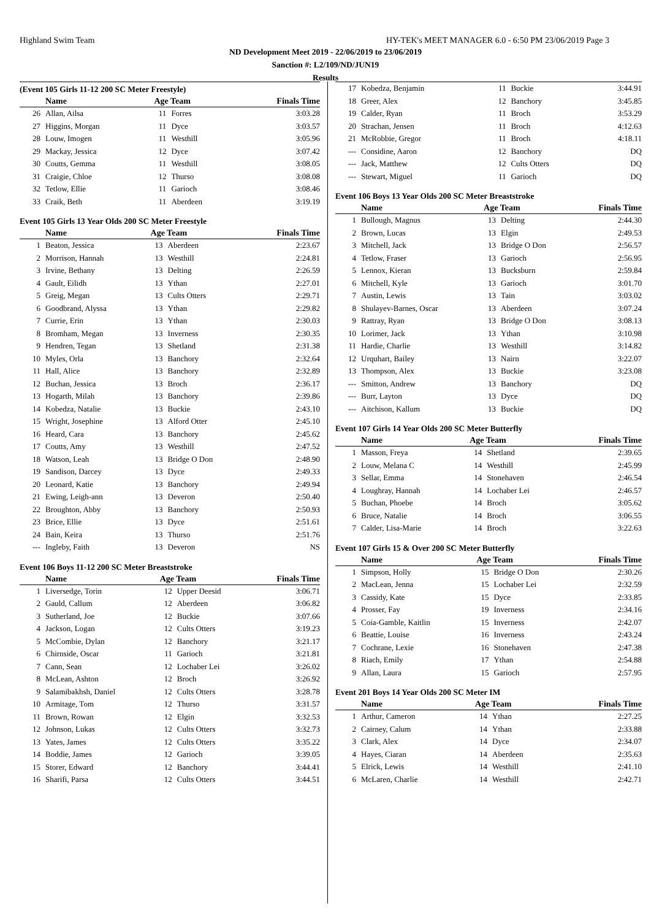Highland Swim Team HY-TEK's MEET MANAGER 6.0 - 6:50 PM 23/06/2019 Page 3
ND Development Meet 2019 - 22/06/2019 to 23/06/2019
Sanction #: L2/109/ND/JUN19
Results
(Event 105 Girls 11-12 200 SC Meter Freestyle)
| | Name | Age Team | | Finals Time |
| --- | --- | --- | --- | --- |
| 26 | Allan, Ailsa | 11 | Forres | 3:03.28 |
| 27 | Higgins, Morgan | 11 | Dyce | 3:03.57 |
| 28 | Louw, Imogen | 11 | Westhill | 3:05.96 |
| 29 | Mackay, Jessica | 12 | Dyce | 3:07.42 |
| 30 | Coutts, Gemma | 11 | Westhill | 3:08.05 |
| 31 | Craigie, Chloe | 12 | Thurso | 3:08.08 |
| 32 | Tetlow, Ellie | 11 | Garioch | 3:08.46 |
| 33 | Craik, Beth | 11 | Aberdeen | 3:19.19 |
Event 105 Girls 13 Year Olds 200 SC Meter Freestyle
| | Name | Age Team | | Finals Time |
| --- | --- | --- | --- | --- |
| 1 | Beaton, Jessica | 13 | Aberdeen | 2:23.67 |
| 2 | Morrison, Hannah | 13 | Westhill | 2:24.81 |
| 3 | Irvine, Bethany | 13 | Delting | 2:26.59 |
| 4 | Gault, Eilidh | 13 | Ythan | 2:27.01 |
| 5 | Greig, Megan | 13 | Cults Otters | 2:29.71 |
| 6 | Goodbrand, Alyssa | 13 | Ythan | 2:29.82 |
| 7 | Currie, Erin | 13 | Ythan | 2:30.03 |
| 8 | Bromham, Megan | 13 | Inverness | 2:30.35 |
| 9 | Hendren, Tegan | 13 | Shetland | 2:31.38 |
| 10 | Myles, Orla | 13 | Banchory | 2:32.64 |
| 11 | Hall, Alice | 13 | Banchory | 2:32.89 |
| 12 | Buchan, Jessica | 13 | Broch | 2:36.17 |
| 13 | Hogarth, Milah | 13 | Banchory | 2:39.86 |
| 14 | Kobedza, Natalie | 13 | Buckie | 2:43.10 |
| 15 | Wright, Josephine | 13 | Alford Otter | 2:45.10 |
| 16 | Heard, Cara | 13 | Banchory | 2:45.62 |
| 17 | Coutts, Amy | 13 | Westhill | 2:47.52 |
| 18 | Watson, Leah | 13 | Bridge O Don | 2:48.90 |
| 19 | Sandison, Darcey | 13 | Dyce | 2:49.33 |
| 20 | Leonard, Katie | 13 | Banchory | 2:49.94 |
| 21 | Ewing, Leigh-ann | 13 | Deveron | 2:50.40 |
| 22 | Broughton, Abby | 13 | Banchory | 2:50.93 |
| 23 | Brice, Ellie | 13 | Dyce | 2:51.61 |
| 24 | Bain, Keira | 13 | Thurso | 2:51.76 |
| --- | Ingleby, Faith | 13 | Deveron | NS |
Event 106 Boys 11-12 200 SC Meter Breaststroke
| | Name | Age Team | | Finals Time |
| --- | --- | --- | --- | --- |
| 1 | Liversedge, Torin | 12 | Upper Deesid | 3:06.71 |
| 2 | Gauld, Callum | 12 | Aberdeen | 3:06.82 |
| 3 | Sutherland, Joe | 12 | Buckie | 3:07.66 |
| 4 | Jackson, Logan | 12 | Cults Otters | 3:19.23 |
| 5 | McCombie, Dylan | 12 | Banchory | 3:21.17 |
| 6 | Chirnside, Oscar | 11 | Garioch | 3:21.81 |
| 7 | Cann, Sean | 12 | Lochaber Lei | 3:26.02 |
| 8 | McLean, Ashton | 12 | Broch | 3:26.92 |
| 9 | Salamibakhsh, Daniel | 12 | Cults Otters | 3:28.78 |
| 10 | Armitage, Tom | 12 | Thurso | 3:31.57 |
| 11 | Brown, Rowan | 12 | Elgin | 3:32.53 |
| 12 | Johnson, Lukas | 12 | Cults Otters | 3:32.73 |
| 13 | Yates, James | 12 | Cults Otters | 3:35.22 |
| 14 | Boddie, James | 12 | Garioch | 3:39.05 |
| 15 | Storer, Edward | 12 | Banchory | 3:44.41 |
| 16 | Sharifi, Parsa | 12 | Cults Otters | 3:44.51 |
| 17 | Kobedza, Benjamin | 11 | Buckie | 3:44.91 |
| 18 | Greer, Alex | 12 | Banchory | 3:45.85 |
| 19 | Calder, Ryan | 11 | Broch | 3:53.29 |
| 20 | Strachan, Jensen | 11 | Broch | 4:12.63 |
| 21 | McRobbie, Gregor | 11 | Broch | 4:18.11 |
| --- | Considine, Aaron | 12 | Banchory | DQ |
| --- | Jack, Matthew | 12 | Cults Otters | DQ |
| --- | Stewart, Miguel | 11 | Garioch | DQ |
Event 106 Boys 13 Year Olds 200 SC Meter Breaststroke
| | Name | Age Team | | Finals Time |
| --- | --- | --- | --- | --- |
| 1 | Bullough, Magnus | 13 | Delting | 2:44.30 |
| 2 | Brown, Lucas | 13 | Elgin | 2:49.53 |
| 3 | Mitchell, Jack | 13 | Bridge O Don | 2:56.57 |
| 4 | Tetlow, Fraser | 13 | Garioch | 2:56.95 |
| 5 | Lennox, Kieran | 13 | Bucksburn | 2:59.84 |
| 6 | Mitchell, Kyle | 13 | Garioch | 3:01.70 |
| 7 | Austin, Lewis | 13 | Tain | 3:03.02 |
| 8 | Shulayev-Barnes, Oscar | 13 | Aberdeen | 3:07.24 |
| 9 | Rattray, Ryan | 13 | Bridge O Don | 3:08.13 |
| 10 | Lorimer, Jack | 13 | Ythan | 3:10.98 |
| 11 | Hardie, Charlie | 13 | Westhill | 3:14.82 |
| 12 | Urquhart, Bailey | 13 | Nairn | 3:22.07 |
| 13 | Thompson, Alex | 13 | Buckie | 3:23.08 |
| --- | Smitton, Andrew | 13 | Banchory | DQ |
| --- | Burr, Layton | 13 | Dyce | DQ |
| --- | Aitchison, Kallum | 13 | Buckie | DQ |
Event 107 Girls 14 Year Olds 200 SC Meter Butterfly
| | Name | Age Team | | Finals Time |
| --- | --- | --- | --- | --- |
| 1 | Masson, Freya | 14 | Shetland | 2:39.65 |
| 2 | Louw, Melana C | 14 | Westhill | 2:45.99 |
| 3 | Sellar, Emma | 14 | Stonehaven | 2:46.54 |
| 4 | Loughray, Hannah | 14 | Lochaber Lei | 2:46.57 |
| 5 | Buchan, Phoebe | 14 | Broch | 3:05.62 |
| 6 | Bruce, Natalie | 14 | Broch | 3:06.55 |
| 7 | Calder, Lisa-Marie | 14 | Broch | 3:22.63 |
Event 107 Girls 15 & Over 200 SC Meter Butterfly
| | Name | Age Team | | Finals Time |
| --- | --- | --- | --- | --- |
| 1 | Simpson, Holly | 15 | Bridge O Don | 2:30.26 |
| 2 | MacLean, Jenna | 15 | Lochaber Lei | 2:32.59 |
| 3 | Cassidy, Kate | 15 | Dyce | 2:33.85 |
| 4 | Prosser, Fay | 19 | Inverness | 2:34.16 |
| 5 | Coia-Gamble, Kaitlin | 15 | Inverness | 2:42.07 |
| 6 | Beattie, Louise | 16 | Inverness | 2:43.24 |
| 7 | Cochrane, Lexie | 16 | Stonehaven | 2:47.38 |
| 8 | Riach, Emily | 17 | Ythan | 2:54.88 |
| 9 | Allan, Laura | 15 | Garioch | 2:57.95 |
Event 201 Boys 14 Year Olds 200 SC Meter IM
| | Name | Age Team | | Finals Time |
| --- | --- | --- | --- | --- |
| 1 | Arthur, Cameron | 14 | Ythan | 2:27.25 |
| 2 | Cairney, Calum | 14 | Ythan | 2:33.88 |
| 3 | Clark, Alex | 14 | Dyce | 2:34.07 |
| 4 | Hayes, Ciaran | 14 | Aberdeen | 2:35.63 |
| 5 | Elrick, Lewis | 14 | Westhill | 2:41.10 |
| 6 | McLaren, Charlie | 14 | Westhill | 2:42.71 |